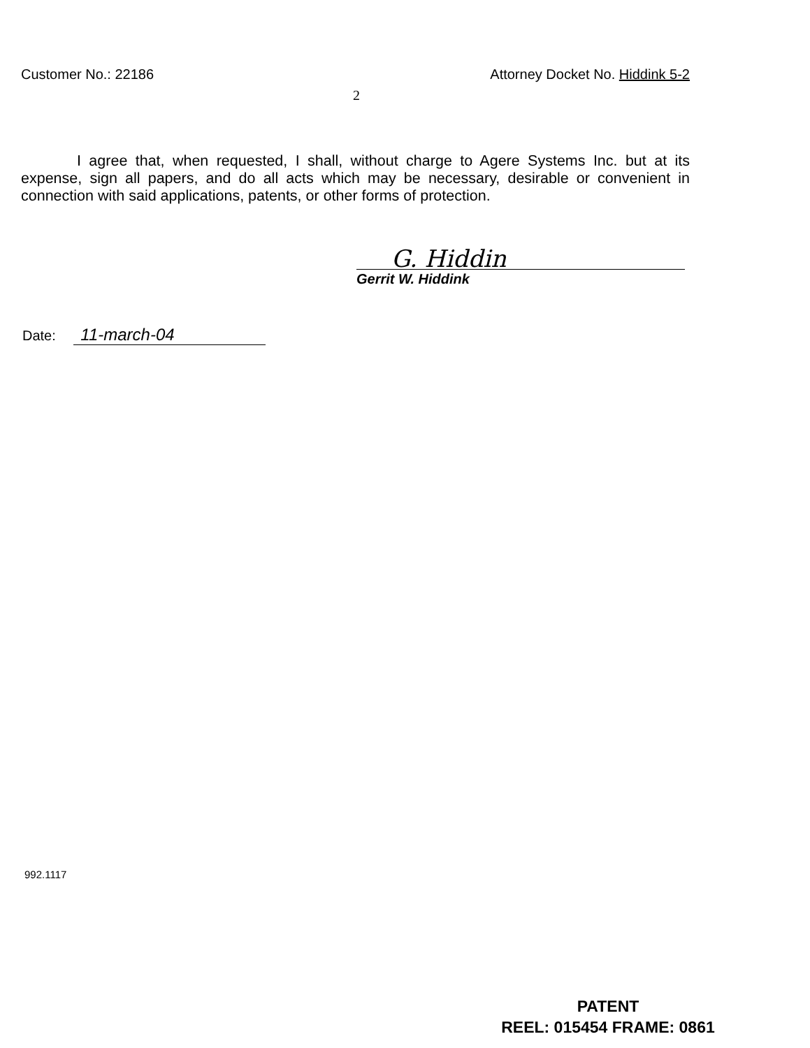Customer No.: 22186 Attorney Docket No. Hiddink 5-2
2
I agree that, when requested, I shall, without charge to Agere Systems Inc. but at its expense, sign all papers, and do all acts which may be necessary, desirable or convenient in connection with said applications, patents, or other forms of protection.
G. Hiddin
Gerrit W. Hiddink
Date: 11-march-04
992.1117
PATENT
REEL: 015454 FRAME: 0861